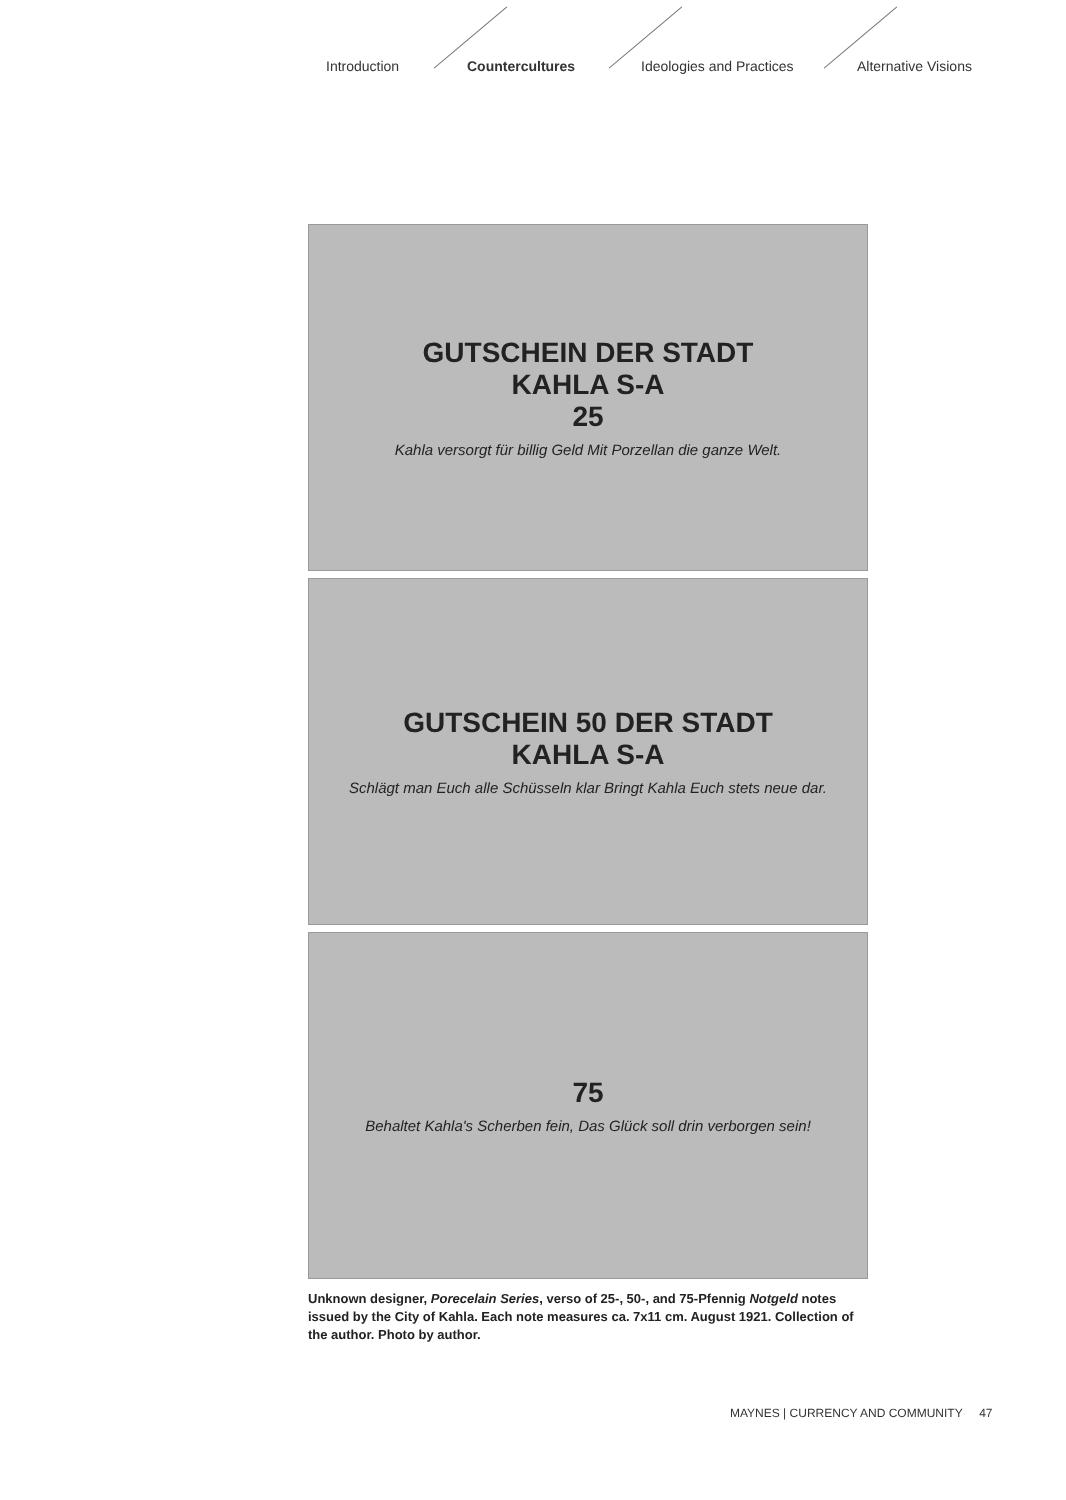Introduction Countercultures Ideologies and Practices Alternative Visions
GUTSCHEIN DER STADT
KAHLA S-A
25
Kahla versorgt für billig Geld Mit Porzellan die ganze Welt.
GUTSCHEIN 50 DER STADT
KAHLA S-A
Schlägt man Euch alle Schüsseln klar Bringt Kahla Euch stets neue dar.
75
Behaltet Kahla's Scherben fein, Das Glück soll drin verborgen sein!
Unknown designer, Porecelain Series, verso of 25-, 50-, and 75-Pfennig Notgeld notes issued by the City of Kahla. Each note measures ca. 7x11 cm. August 1921. Collection of the author. Photo by author.
MAYNES | CURRENCY AND COMMUNITY 47